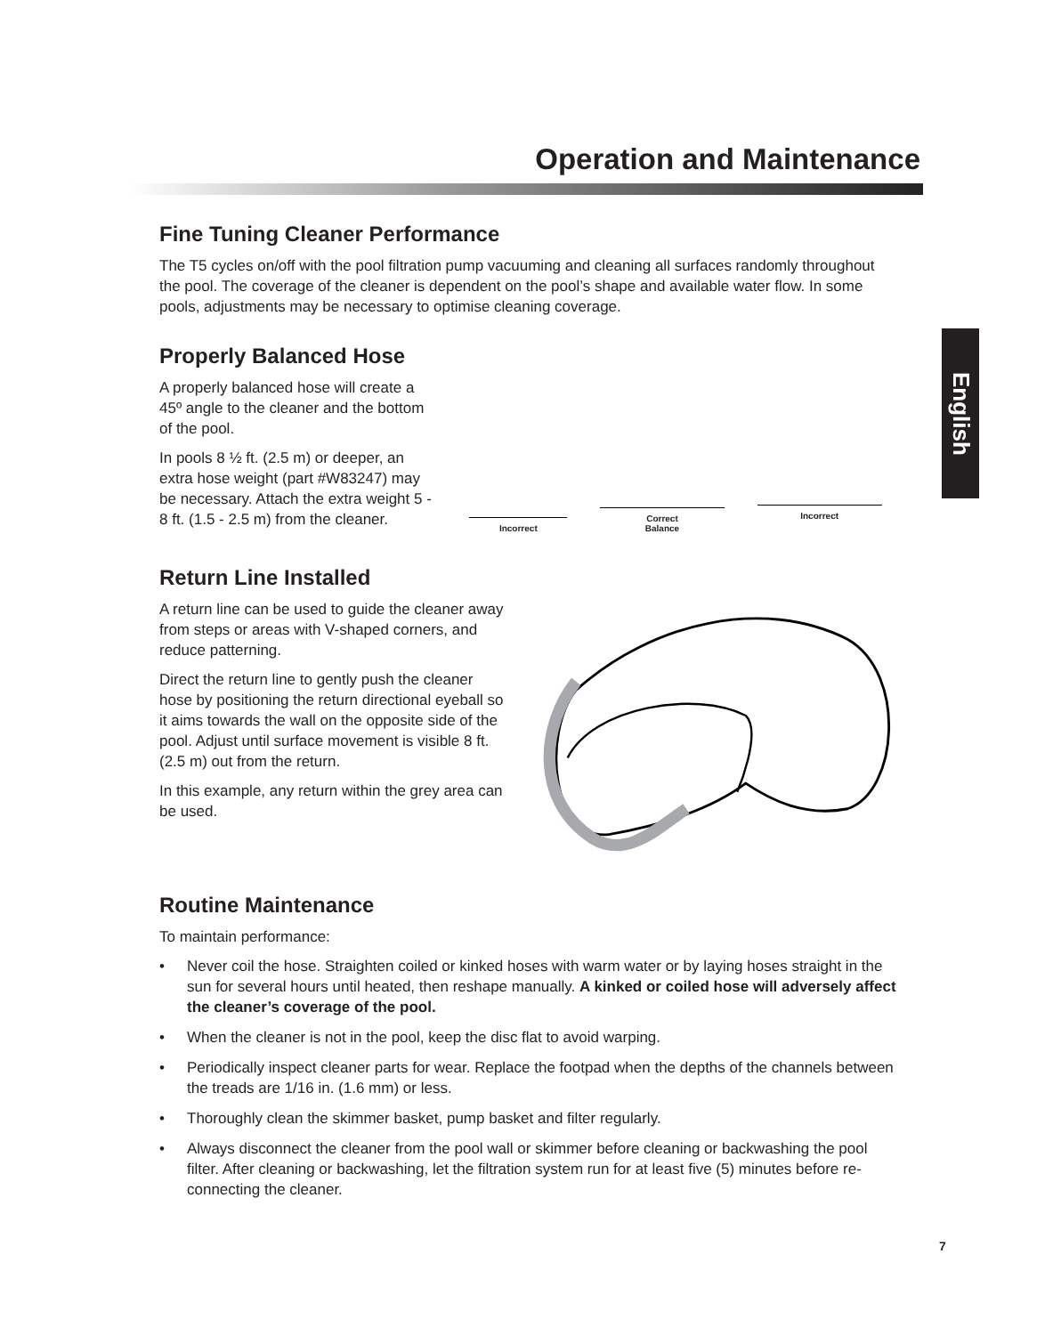English
Operation and Maintenance
Fine Tuning Cleaner Performance
The T5 cycles on/off with the pool filtration pump vacuuming and cleaning all surfaces randomly throughout the pool. The coverage of the cleaner is dependent on the pool’s shape and available water flow. In some pools, adjustments may be necessary to optimise cleaning coverage.
Properly Balanced Hose
A properly balanced hose will create a 45º angle to the cleaner and the bottom of the pool.
In pools 8 ½ ft. (2.5 m) or deeper, an extra hose weight (part #W83247) may be necessary. Attach the extra weight 5 - 8 ft. (1.5 - 2.5 m) from the cleaner.
Incorrect
Correct
Balance
Incorrect
Return Line Installed
A return line can be used to guide the cleaner away from steps or areas with V-shaped corners, and reduce patterning.
Direct the return line to gently push the cleaner hose by positioning the return directional eyeball so it aims towards the wall on the opposite side of the pool. Adjust until surface movement is visible 8 ft. (2.5 m) out from the return.
In this example, any return within the grey area can be used.
Routine Maintenance
To maintain performance:
• Never coil the hose. Straighten coiled or kinked hoses with warm water or by laying hoses straight in the sun for several hours until heated, then reshape manually. A kinked or coiled hose will adversely affect the cleaner’s coverage of the pool.
• When the cleaner is not in the pool, keep the disc flat to avoid warping.
• Periodically inspect cleaner parts for wear. Replace the footpad when the depths of the channels between the treads are 1/16 in. (1.6 mm) or less.
• Thoroughly clean the skimmer basket, pump basket and filter regularly.
• Always disconnect the cleaner from the pool wall or skimmer before cleaning or backwashing the pool filter. After cleaning or backwashing, let the filtration system run for at least five (5) minutes before re-connecting the cleaner.
7